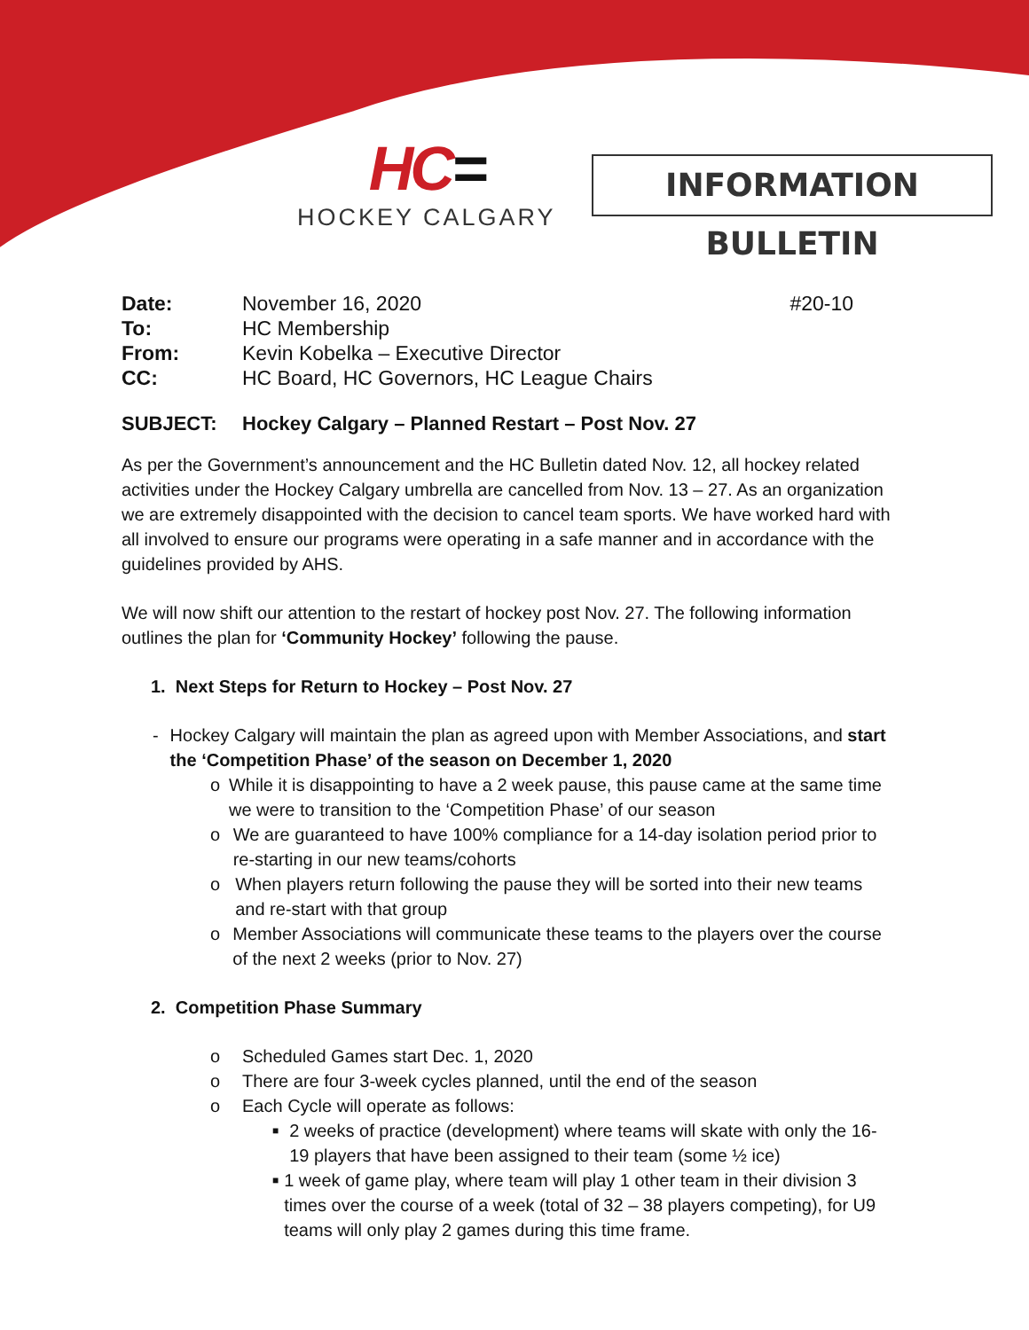HC=
HOCKEY CALGARY
INFORMATION BULLETIN
| Date: | November 16, 2020 | #20-10 |
| To: | HC Membership | |
| From: | Kevin Kobelka – Executive Director | |
| CC: | HC Board, HC Governors, HC League Chairs | |
SUBJECT: Hockey Calgary – Planned Restart – Post Nov. 27
As per the Government’s announcement and the HC Bulletin dated Nov. 12, all hockey related activities under the Hockey Calgary umbrella are cancelled from Nov. 13 – 27. As an organization we are extremely disappointed with the decision to cancel team sports. We have worked hard with all involved to ensure our programs were operating in a safe manner and in accordance with the guidelines provided by AHS.
We will now shift our attention to the restart of hockey post Nov. 27. The following information outlines the plan for ‘Community Hockey’ following the pause.
1. Next Steps for Return to Hockey – Post Nov. 27
- Hockey Calgary will maintain the plan as agreed upon with Member Associations, and start the ‘Competition Phase’ of the season on December 1, 2020
o While it is disappointing to have a 2 week pause, this pause came at the same time we were to transition to the ‘Competition Phase’ of our season
o We are guaranteed to have 100% compliance for a 14-day isolation period prior to re-starting in our new teams/cohorts
o When players return following the pause they will be sorted into their new teams and re-start with that group
o Member Associations will communicate these teams to the players over the course of the next 2 weeks (prior to Nov. 27)
2. Competition Phase Summary
o Scheduled Games start Dec. 1, 2020
o There are four 3-week cycles planned, until the end of the season
o Each Cycle will operate as follows:
■
2 weeks of practice (development) where teams will skate with only the 16-19 players that have been assigned to their team (some ½ ice)
■
1 week of game play, where team will play 1 other team in their division 3 times over the course of a week (total of 32 – 38 players competing), for U9 teams will only play 2 games during this time frame.